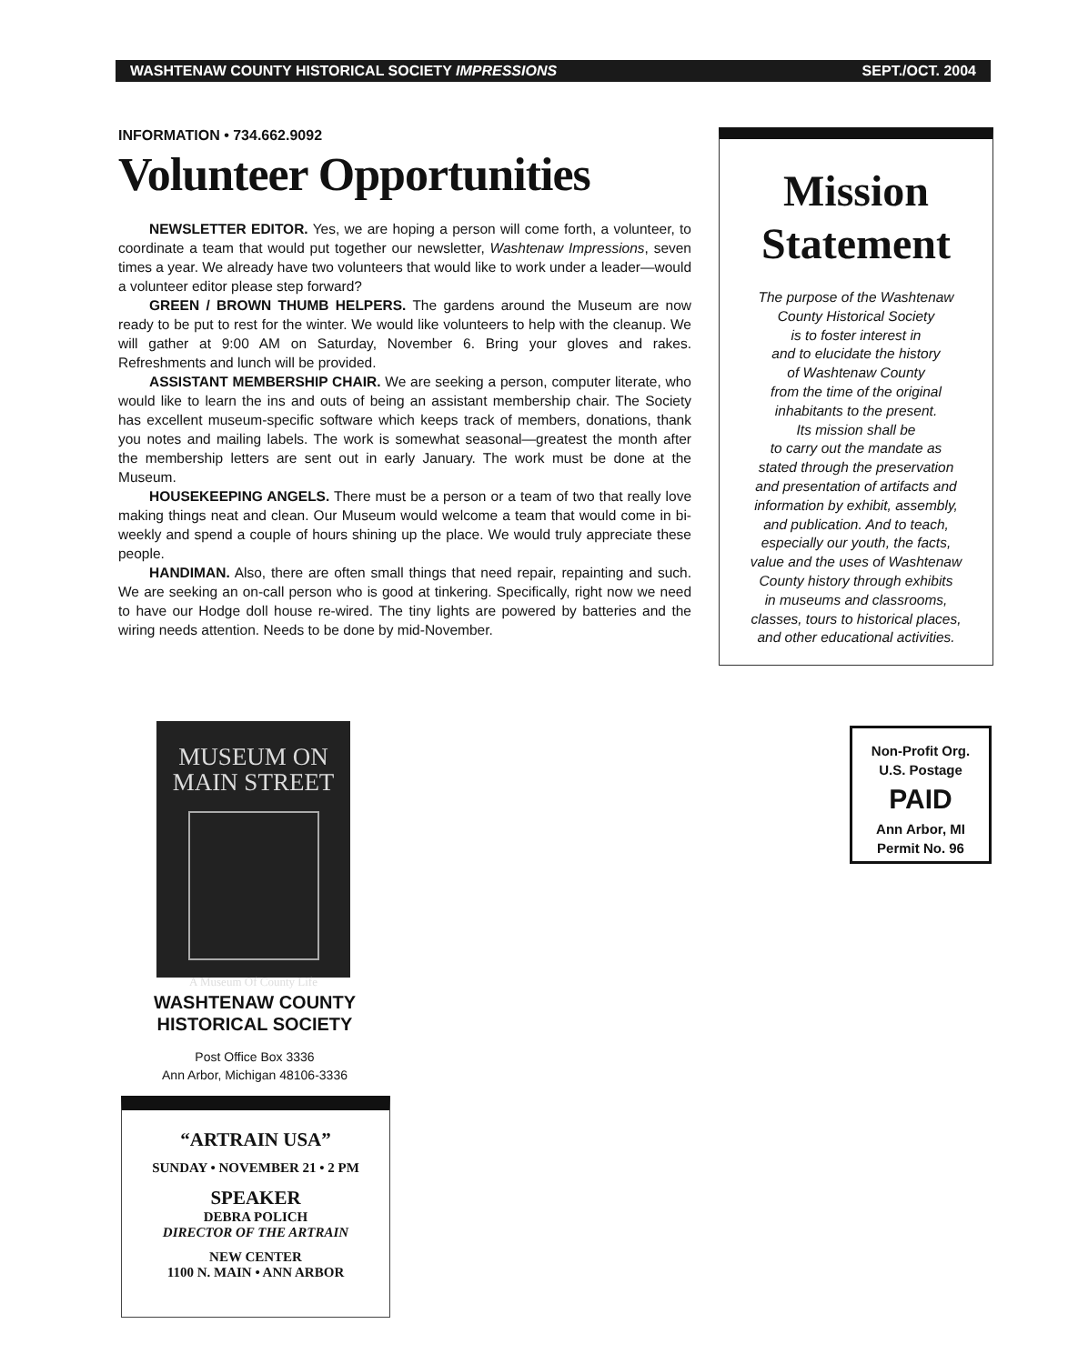WASHTENAW COUNTY HISTORICAL SOCIETY IMPRESSIONS SEPT./OCT. 2004
INFORMATION • 734.662.9092
Volunteer Opportunities
NEWSLETTER EDITOR. Yes, we are hoping a person will come forth, a volunteer, to coordinate a team that would put together our newsletter, Washtenaw Impressions, seven times a year. We already have two volunteers that would like to work under a leader—would a volunteer editor please step forward?
GREEN / BROWN THUMB HELPERS. The gardens around the Museum are now ready to be put to rest for the winter. We would like volunteers to help with the cleanup. We will gather at 9:00 AM on Saturday, November 6. Bring your gloves and rakes. Refreshments and lunch will be provided.
ASSISTANT MEMBERSHIP CHAIR. We are seeking a person, computer literate, who would like to learn the ins and outs of being an assistant membership chair. The Society has excellent museum-specific software which keeps track of members, donations, thank you notes and mailing labels. The work is somewhat seasonal—greatest the month after the membership letters are sent out in early January. The work must be done at the Museum.
HOUSEKEEPING ANGELS. There must be a person or a team of two that really love making things neat and clean. Our Museum would welcome a team that would come in bi-weekly and spend a couple of hours shining up the place. We would truly appreciate these people.
HANDIMAN. Also, there are often small things that need repair, repainting and such. We are seeking an on-call person who is good at tinkering. Specifically, right now we need to have our Hodge doll house re-wired. The tiny lights are powered by batteries and the wiring needs attention. Needs to be done by mid-November.
Mission
Statement
The purpose of the Washtenaw
County Historical Society
is to foster interest in
and to elucidate the history
of Washtenaw County
from the time of the original
inhabitants to the present.
Its mission shall be
to carry out the mandate as
stated through the preservation
and presentation of artifacts and
information by exhibit, assembly,
and publication. And to teach,
especially our youth, the facts,
value and the uses of Washtenaw
County history through exhibits
in museums and classrooms,
classes, tours to historical places,
and other educational activities.
Non-Profit Org.
U.S. Postage
PAID
Ann Arbor, MI
Permit No. 96
MUSEUM ON
MAIN STREET
A Museum Of County Life
WASHTENAW COUNTY
HISTORICAL SOCIETY
Post Office Box 3336
Ann Arbor, Michigan 48106-3336
“ARTRAIN USA”
SUNDAY • NOVEMBER 21 • 2 PM
SPEAKER
DEBRA POLICH
DIRECTOR OF THE ARTRAIN
NEW CENTER
1100 N. MAIN • ANN ARBOR